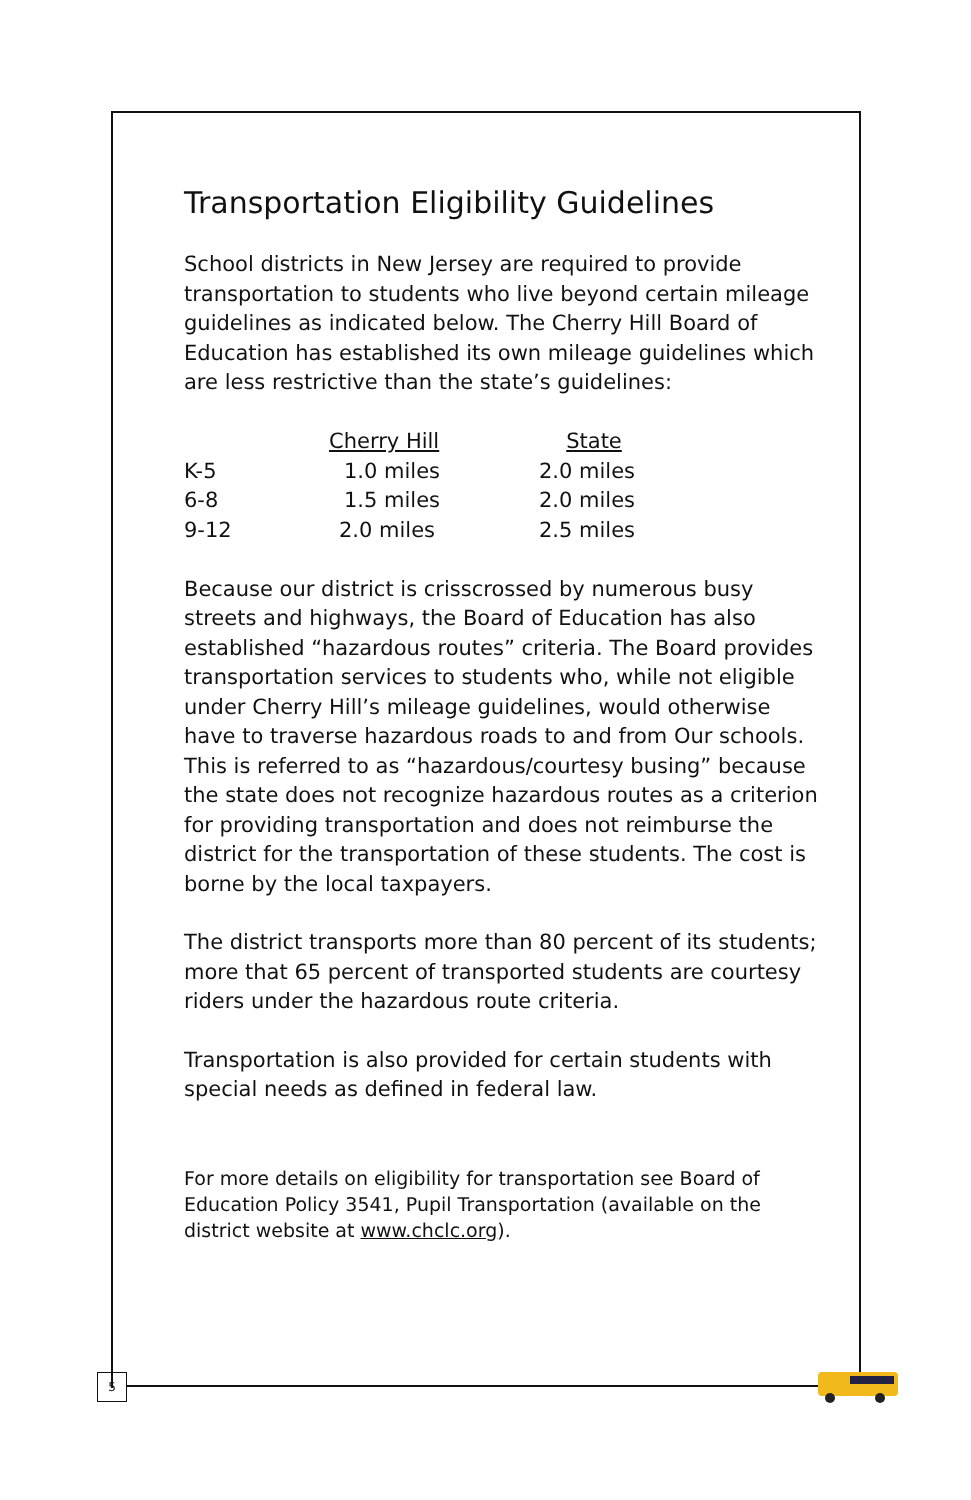Transportation Eligibility Guidelines
School districts in New Jersey are required to provide transportation to students who live beyond certain mileage guidelines as indicated below. The Cherry Hill Board of Education has established its own mileage guidelines which are less restrictive than the state’s guidelines:
| | Cherry Hill | State |
| K-5 | 1.0 miles | 2.0 miles |
| 6-8 | 1.5 miles | 2.0 miles |
| 9-12 | 2.0 miles | 2.5 miles |
Because our district is crisscrossed by numerous busy streets and highways, the Board of Education has also established “hazardous routes” criteria. The Board provides transportation services to students who, while not eligible under Cherry Hill’s mileage guidelines, would otherwise have to traverse hazardous roads to and from Our schools. This is referred to as “hazardous/courtesy busing” because the state does not recognize hazardous routes as a criterion for providing transportation and does not reimburse the district for the transportation of these students. The cost is borne by the local taxpayers.
The district transports more than 80 percent of its students; more that 65 percent of transported students are courtesy riders under the hazardous route criteria.
Transportation is also provided for certain students with special needs as defined in federal law.
For more details on eligibility for transportation see Board of Education Policy 3541, Pupil Transportation (available on the district website at www.chclc.org).
5